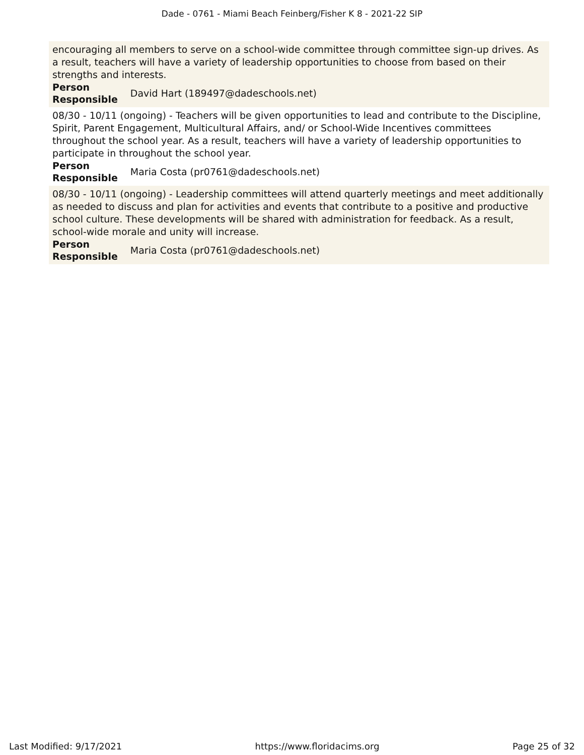Dade - 0761 - Miami Beach Feinberg/Fisher K 8 - 2021-22 SIP
encouraging all members to serve on a school-wide committee through committee sign-up drives. As a result, teachers will have a variety of leadership opportunities to choose from based on their strengths and interests.
| Person Responsible | David Hart (189497@dadeschools.net) |
08/30 - 10/11 (ongoing) - Teachers will be given opportunities to lead and contribute to the Discipline, Spirit, Parent Engagement, Multicultural Affairs, and/ or School-Wide Incentives committees throughout the school year. As a result, teachers will have a variety of leadership opportunities to participate in throughout the school year.
| Person Responsible | Maria Costa (pr0761@dadeschools.net) |
08/30 - 10/11 (ongoing) - Leadership committees will attend quarterly meetings and meet additionally as needed to discuss and plan for activities and events that contribute to a positive and productive school culture. These developments will be shared with administration for feedback. As a result, school-wide morale and unity will increase.
| Person Responsible | Maria Costa (pr0761@dadeschools.net) |
Last Modified: 9/17/2021 https://www.floridacims.org Page 25 of 32